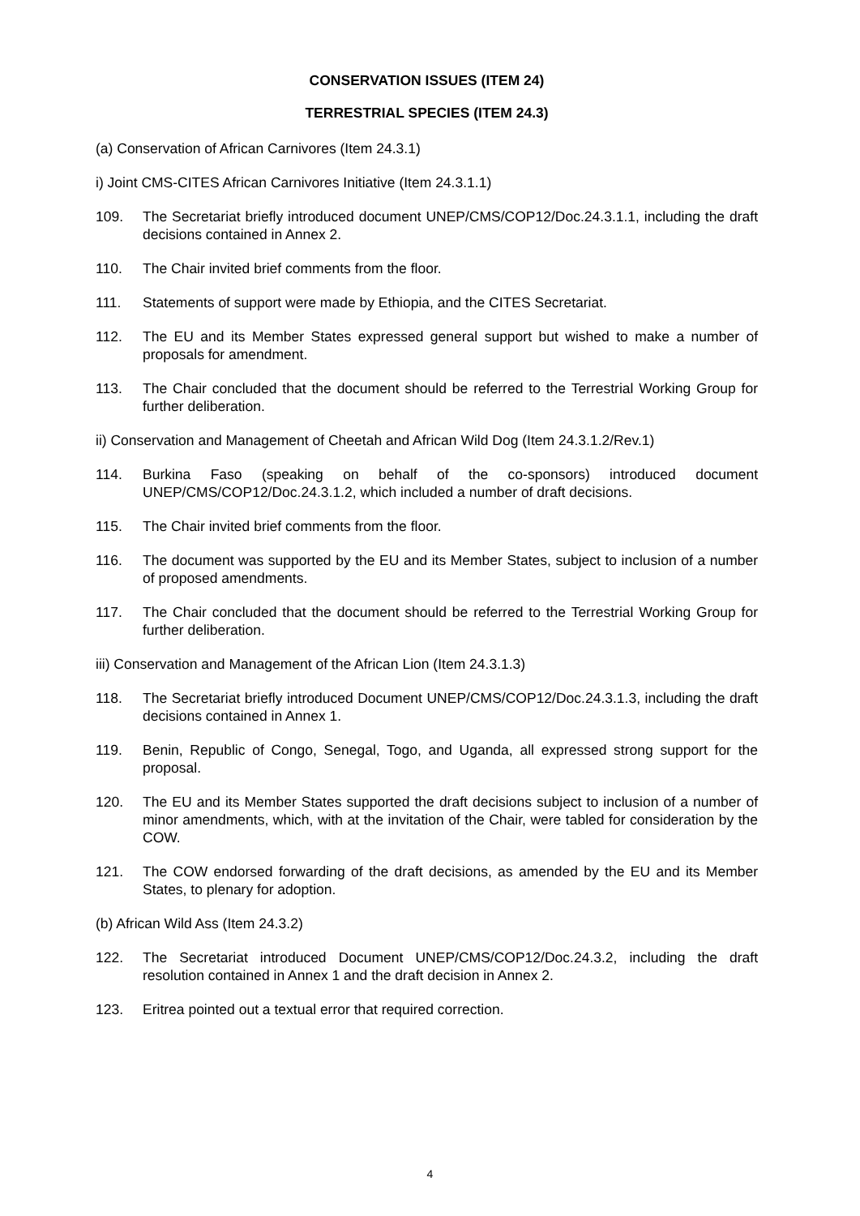CONSERVATION ISSUES (ITEM 24)
TERRESTRIAL SPECIES (ITEM 24.3)
(a) Conservation of African Carnivores (Item 24.3.1)
i) Joint CMS-CITES African Carnivores Initiative (Item 24.3.1.1)
109. The Secretariat briefly introduced document UNEP/CMS/COP12/Doc.24.3.1.1, including the draft decisions contained in Annex 2.
110. The Chair invited brief comments from the floor.
111. Statements of support were made by Ethiopia, and the CITES Secretariat.
112. The EU and its Member States expressed general support but wished to make a number of proposals for amendment.
113. The Chair concluded that the document should be referred to the Terrestrial Working Group for further deliberation.
ii) Conservation and Management of Cheetah and African Wild Dog (Item 24.3.1.2/Rev.1)
114. Burkina Faso (speaking on behalf of the co-sponsors) introduced document UNEP/CMS/COP12/Doc.24.3.1.2, which included a number of draft decisions.
115. The Chair invited brief comments from the floor.
116. The document was supported by the EU and its Member States, subject to inclusion of a number of proposed amendments.
117. The Chair concluded that the document should be referred to the Terrestrial Working Group for further deliberation.
iii) Conservation and Management of the African Lion (Item 24.3.1.3)
118. The Secretariat briefly introduced Document UNEP/CMS/COP12/Doc.24.3.1.3, including the draft decisions contained in Annex 1.
119. Benin, Republic of Congo, Senegal, Togo, and Uganda, all expressed strong support for the proposal.
120. The EU and its Member States supported the draft decisions subject to inclusion of a number of minor amendments, which, with at the invitation of the Chair, were tabled for consideration by the COW.
121. The COW endorsed forwarding of the draft decisions, as amended by the EU and its Member States, to plenary for adoption.
(b) African Wild Ass (Item 24.3.2)
122. The Secretariat introduced Document UNEP/CMS/COP12/Doc.24.3.2, including the draft resolution contained in Annex 1 and the draft decision in Annex 2.
123. Eritrea pointed out a textual error that required correction.
4